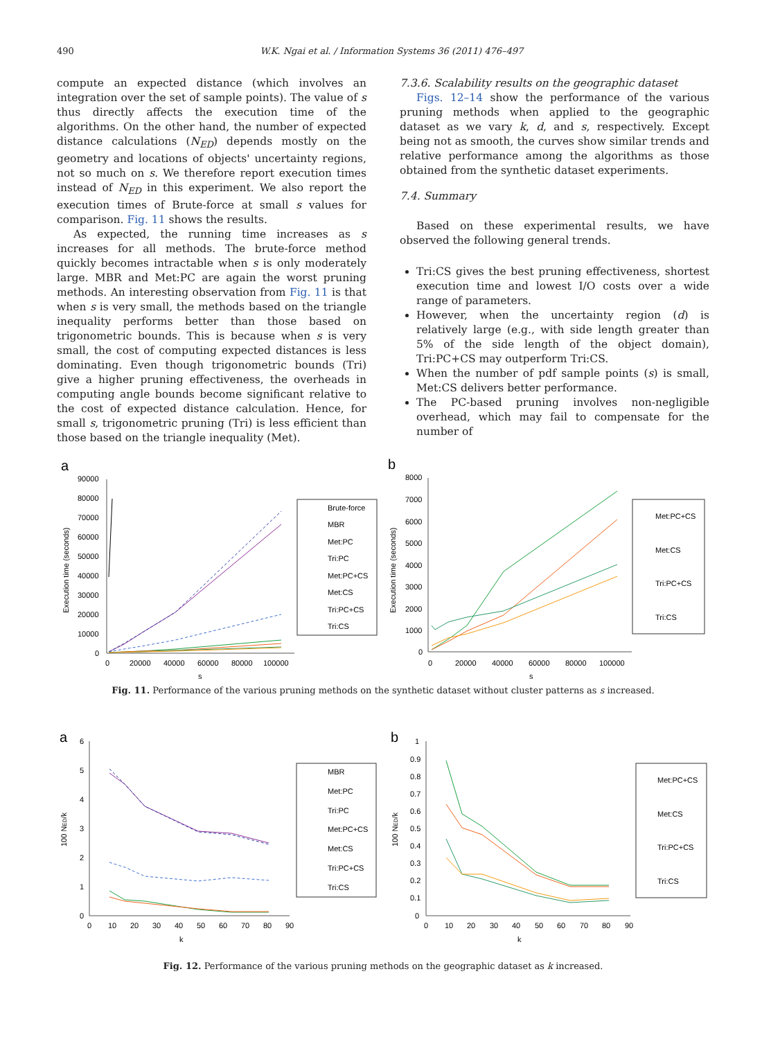490 W.K. Ngai et al. / Information Systems 36 (2011) 476–497
compute an expected distance (which involves an integration over the set of sample points). The value of s thus directly affects the execution time of the algorithms. On the other hand, the number of expected distance calculations (N<sub>ED</sub>) depends mostly on the geometry and locations of objects' uncertainty regions, not so much on s. We therefore report execution times instead of N<sub>ED</sub> in this experiment. We also report the execution times of Brute-force at small s values for comparison. Fig. 11 shows the results.
As expected, the running time increases as s increases for all methods. The brute-force method quickly becomes intractable when s is only moderately large. MBR and Met:PC are again the worst pruning methods. An interesting observation from Fig. 11 is that when s is very small, the methods based on the triangle inequality performs better than those based on trigonometric bounds. This is because when s is very small, the cost of computing expected distances is less dominating. Even though trigonometric bounds (Tri) give a higher pruning effectiveness, the overheads in computing angle bounds become significant relative to the cost of expected distance calculation. Hence, for small s, trigonometric pruning (Tri) is less efficient than those based on the triangle inequality (Met).
7.3.6. Scalability results on the geographic dataset
Figs. 12–14 show the performance of the various pruning methods when applied to the geographic dataset as we vary k, d, and s, respectively. Except being not as smooth, the curves show similar trends and relative performance among the algorithms as those obtained from the synthetic dataset experiments.
7.4. Summary
Based on these experimental results, we have observed the following general trends.
Tri:CS gives the best pruning effectiveness, shortest execution time and lowest I/O costs over a wide range of parameters.
However, when the uncertainty region (d) is relatively large (e.g., with side length greater than 5% of the side length of the object domain), Tri:PC+CS may outperform Tri:CS.
When the number of pdf sample points (s) is small, Met:CS delivers better performance.
The PC-based pruning involves non-negligible overhead, which may fail to compensate for the number of
a
90000
80000
70000
60000
50000
40000
30000
20000
10000
0
0
20000
40000
60000
80000
100000
s
Execution time (seconds)
Brute-force
MBR
Met:PC
Tri:PC
Met:PC+CS
Met:CS
Tri:PC+CS
Tri:CS
b
8000
7000
6000
5000
4000
3000
2000
1000
0
0
20000
40000
60000
80000
100000
s
Execution time (seconds)
Met:PC+CS
Met:CS
Tri:PC+CS
Tri:CS
Fig. 11. Performance of the various pruning methods on the synthetic dataset without cluster patterns as s increased.
a
6
5
4
3
2
1
0
0
10
20
30
40
50
60
70
80
90
k
100 NED/k
MBR
Met:PC
Tri:PC
Met:PC+CS
Met:CS
Tri:PC+CS
Tri:CS
b
1
0.9
0.8
0.7
0.6
0.5
0.4
0.3
0.2
0.1
0
0
10
20
30
40
50
60
70
80
90
k
100 NED/k
Met:PC+CS
Met:CS
Tri:PC+CS
Tri:CS
Fig. 12. Performance of the various pruning methods on the geographic dataset as k increased.